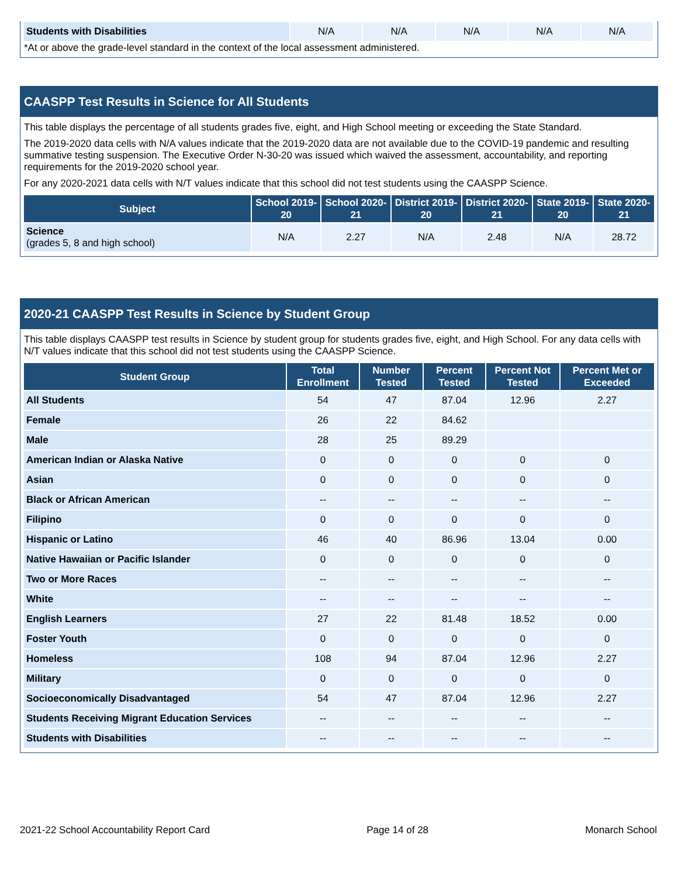| Students with Disabilities | N/A | N/A | N/A | N/A | N/A |
*At or above the grade-level standard in the context of the local assessment administered.
CAASPP Test Results in Science for All Students
This table displays the percentage of all students grades five, eight, and High School meeting or exceeding the State Standard.
The 2019-2020 data cells with N/A values indicate that the 2019-2020 data are not available due to the COVID-19 pandemic and resulting summative testing suspension. The Executive Order N-30-20 was issued which waived the assessment, accountability, and reporting requirements for the 2019-2020 school year.
For any 2020-2021 data cells with N/T values indicate that this school did not test students using the CAASPP Science.
| Subject | School 2019-20 | School 2020-21 | District 2019-20 | District 2020-21 | State 2019-20 | State 2020-21 |
| --- | --- | --- | --- | --- | --- | --- |
| Science (grades 5, 8 and high school) | N/A | 2.27 | N/A | 2.48 | N/A | 28.72 |
2020-21 CAASPP Test Results in Science by Student Group
This table displays CAASPP test results in Science by student group for students grades five, eight, and High School. For any data cells with N/T values indicate that this school did not test students using the CAASPP Science.
| Student Group | Total Enrollment | Number Tested | Percent Tested | Percent Not Tested | Percent Met or Exceeded |
| --- | --- | --- | --- | --- | --- |
| All Students | 54 | 47 | 87.04 | 12.96 | 2.27 |
| Female | 26 | 22 | 84.62 | | |
| Male | 28 | 25 | 89.29 | | |
| American Indian or Alaska Native | 0 | 0 | 0 | 0 | 0 |
| Asian | 0 | 0 | 0 | 0 | 0 |
| Black or African American | -- | -- | -- | -- | -- |
| Filipino | 0 | 0 | 0 | 0 | 0 |
| Hispanic or Latino | 46 | 40 | 86.96 | 13.04 | 0.00 |
| Native Hawaiian or Pacific Islander | 0 | 0 | 0 | 0 | 0 |
| Two or More Races | -- | -- | -- | -- | -- |
| White | -- | -- | -- | -- | -- |
| English Learners | 27 | 22 | 81.48 | 18.52 | 0.00 |
| Foster Youth | 0 | 0 | 0 | 0 | 0 |
| Homeless | 108 | 94 | 87.04 | 12.96 | 2.27 |
| Military | 0 | 0 | 0 | 0 | 0 |
| Socioeconomically Disadvantaged | 54 | 47 | 87.04 | 12.96 | 2.27 |
| Students Receiving Migrant Education Services | -- | -- | -- | -- | -- |
| Students with Disabilities | -- | -- | -- | -- | -- |
2021-22 School Accountability Report Card Page 14 of 28 Monarch School